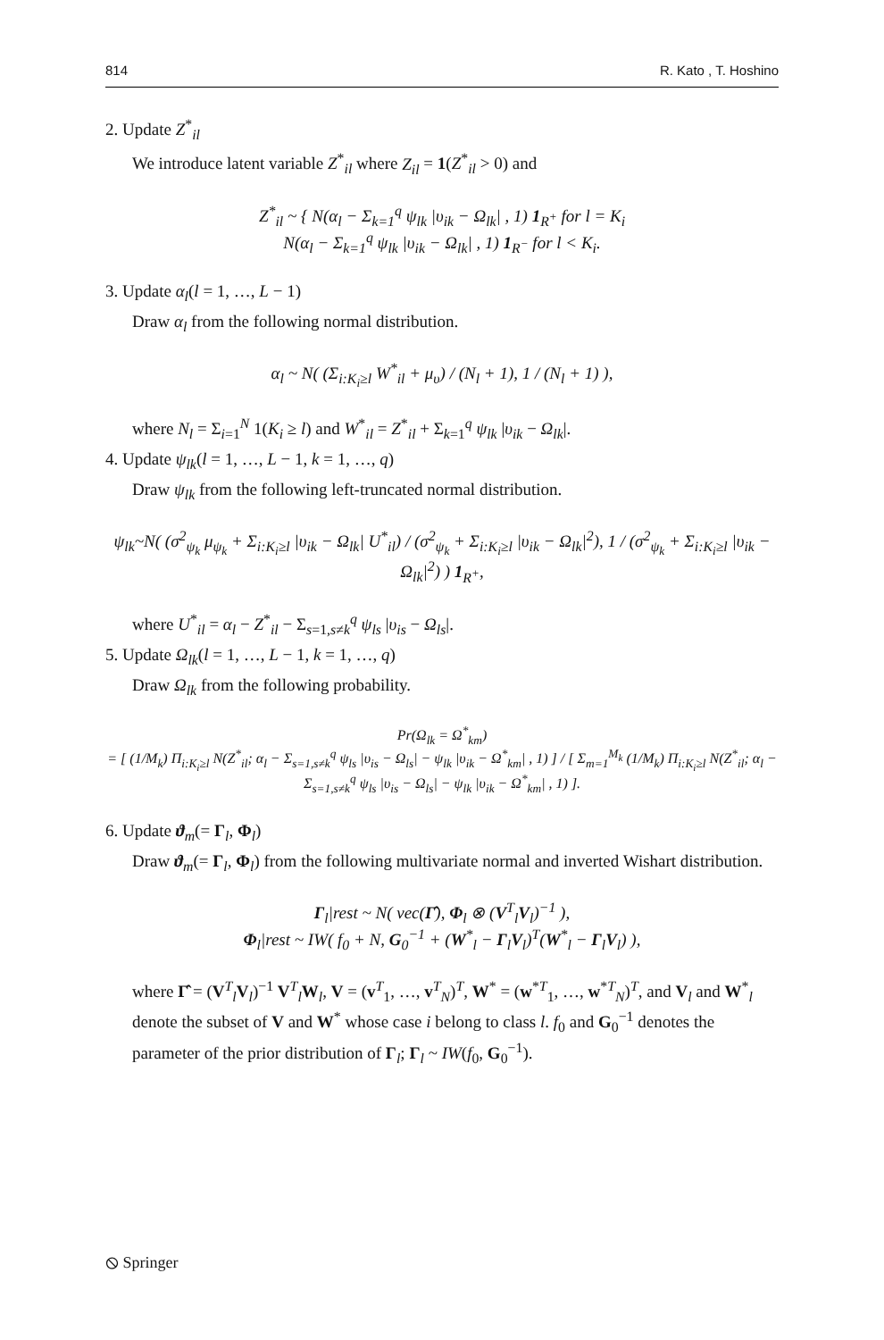814 R. Kato , T. Hoshino
2. Update Z<sup>*</sup><sub>il</sub>
We introduce latent variable Z<sup>*</sup><sub>il</sub> where Z<sub>il</sub> = 1(Z<sup>*</sup><sub>il</sub> > 0) and
Z<sup>*</sup><sub>il</sub> ~ { N(α<sub>l</sub> − Σ<sub>k=1</sub><sup>q</sup> ψ<sub>lk</sub> |υ<sub>ik</sub> − Ω<sub>lk</sub>| , 1) 1<sub>R<sup>+</sup></sub> for l = K<sub>i</sub>
N(α<sub>l</sub> − Σ<sub>k=1</sub><sup>q</sup> ψ<sub>lk</sub> |υ<sub>ik</sub> − Ω<sub>lk</sub>| , 1) 1<sub>R<sup>−</sup></sub> for l < K<sub>i</sub>.
3. Update α<sub>l</sub>(l = 1, …, L − 1)
Draw α<sub>l</sub> from the following normal distribution.
α<sub>l</sub> ~ N( (Σ<sub>i:K<sub>i</sub>≥l</sub> W<sup>*</sup><sub>il</sub> + μ<sub>υ</sub>) / (N<sub>l</sub> + 1), 1 / (N<sub>l</sub> + 1) ),
where N<sub>l</sub> = Σ<sub>i=1</sub><sup>N</sup> 1(K<sub>i</sub> ≥ l) and W<sup>*</sup><sub>il</sub> = Z<sup>*</sup><sub>il</sub> + Σ<sub>k=1</sub><sup>q</sup> ψ<sub>lk</sub> |υ<sub>ik</sub> − Ω<sub>lk</sub>|.
4. Update ψ<sub>lk</sub>(l = 1, …, L − 1, k = 1, …, q)
Draw ψ<sub>lk</sub> from the following left-truncated normal distribution.
ψ<sub>lk</sub>~N( (σ<sup>2</sup><sub>ψ<sub>k</sub></sub> μ<sub>ψ<sub>k</sub></sub> + Σ<sub>i:K<sub>i</sub>≥l</sub> |υ<sub>ik</sub> − Ω<sub>lk</sub>| U<sup>*</sup><sub>il</sub>) / (σ<sup>2</sup><sub>ψ<sub>k</sub></sub> + Σ<sub>i:K<sub>i</sub>≥l</sub> |υ<sub>ik</sub> − Ω<sub>lk</sub>|<sup>2</sup>), 1 / (σ<sup>2</sup><sub>ψ<sub>k</sub></sub> + Σ<sub>i:K<sub>i</sub>≥l</sub> |υ<sub>ik</sub> − Ω<sub>lk</sub>|<sup>2</sup>) ) 1<sub>R<sup>+</sup></sub>,
where U<sup>*</sup><sub>il</sub> = α<sub>l</sub> − Z<sup>*</sup><sub>il</sub> − Σ<sub>s=1,s≠k</sub><sup>q</sup> ψ<sub>ls</sub> |υ<sub>is</sub> − Ω<sub>ls</sub>|.
5. Update Ω<sub>lk</sub>(l = 1, …, L − 1, k = 1, …, q)
Draw Ω<sub>lk</sub> from the following probability.
Pr(Ω<sub>lk</sub> = Ω<sup>*</sup><sub>km</sub>)
= [ (1/M<sub>k</sub>) Π<sub>i:K<sub>i</sub>≥l</sub> N(Z<sup>*</sup><sub>il</sub>; α<sub>l</sub> − Σ<sub>s=1,s≠k</sub><sup>q</sup> ψ<sub>ls</sub> |υ<sub>is</sub> − Ω<sub>ls</sub>| − ψ<sub>lk</sub> |υ<sub>ik</sub> − Ω<sup>*</sup><sub>km</sub>| , 1) ] / [ Σ<sub>m=1</sub><sup>M<sub>k</sub></sup> (1/M<sub>k</sub>) Π<sub>i:K<sub>i</sub>≥l</sub> N(Z<sup>*</sup><sub>il</sub>; α<sub>l</sub> − Σ<sub>s=1,s≠k</sub><sup>q</sup> ψ<sub>ls</sub> |υ<sub>is</sub> − Ω<sub>ls</sub>| − ψ<sub>lk</sub> |υ<sub>ik</sub> − Ω<sup>*</sup><sub>km</sub>| , 1) ].
6. Update ϑ<sub>m</sub>(= Γ<sub>l</sub>, Φ<sub>l</sub>)
Draw ϑ<sub>m</sub>(= Γ<sub>l</sub>, Φ<sub>l</sub>) from the following multivariate normal and inverted Wishart distribution.
Γ<sub>l</sub>|rest ~ N( vec(Γ̂), Φ<sub>l</sub> ⊗ (V<sup>T</sup><sub>l</sub>V<sub>l</sub>)<sup>−1</sup> ),
Φ<sub>l</sub>|rest ~ IW( f<sub>0</sub> + N, G<sub>0</sub><sup>−1</sup> + (W<sup>*</sup><sub>l</sub> − Γ<sub>l</sub>V<sub>l</sub>)<sup>T</sup>(W<sup>*</sup><sub>l</sub> − Γ<sub>l</sub>V<sub>l</sub>) ),
where Γ̂ = (V<sup>T</sup><sub>l</sub>V<sub>l</sub>)<sup>−1</sup> V<sup>T</sup><sub>l</sub>W<sub>l</sub>, V = (v<sup>T</sup><sub>1</sub>, …, v<sup>T</sup><sub>N</sub>)<sup>T</sup>, W<sup>*</sup> = (w<sup>*T</sup><sub>1</sub>, …, w<sup>*T</sup><sub>N</sub>)<sup>T</sup>, and V<sub>l</sub> and W<sup>*</sup><sub>l</sub> denote the subset of V and W<sup>*</sup> whose case i belong to class l. f<sub>0</sub> and G<sub>0</sub><sup>−1</sup> denotes the parameter of the prior distribution of Γ<sub>l</sub>; Γ<sub>l</sub> ~ IW(f<sub>0</sub>, G<sub>0</sub><sup>−1</sup>).
⦸ Springer